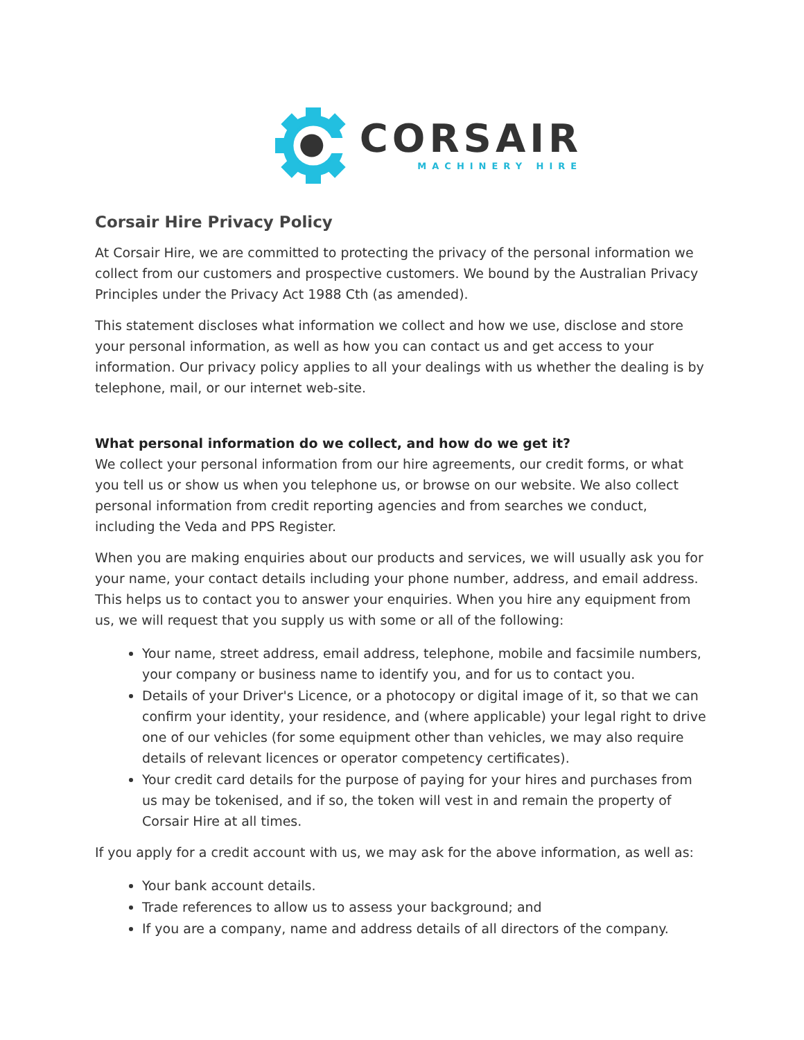CORSAIR
MACHINERY HIRE
Corsair Hire Privacy Policy
At Corsair Hire, we are committed to protecting the privacy of the personal information we collect from our customers and prospective customers. We bound by the Australian Privacy Principles under the Privacy Act 1988 Cth (as amended).
This statement discloses what information we collect and how we use, disclose and store your personal information, as well as how you can contact us and get access to your information. Our privacy policy applies to all your dealings with us whether the dealing is by telephone, mail, or our internet web-site.
What personal information do we collect, and how do we get it?
We collect your personal information from our hire agreements, our credit forms, or what you tell us or show us when you telephone us, or browse on our website. We also collect personal information from credit reporting agencies and from searches we conduct, including the Veda and PPS Register.
When you are making enquiries about our products and services, we will usually ask you for your name, your contact details including your phone number, address, and email address. This helps us to contact you to answer your enquiries. When you hire any equipment from us, we will request that you supply us with some or all of the following:
Your name, street address, email address, telephone, mobile and facsimile numbers, your company or business name to identify you, and for us to contact you.
Details of your Driver's Licence, or a photocopy or digital image of it, so that we can confirm your identity, your residence, and (where applicable) your legal right to drive one of our vehicles (for some equipment other than vehicles, we may also require details of relevant licences or operator competency certificates).
Your credit card details for the purpose of paying for your hires and purchases from us may be tokenised, and if so, the token will vest in and remain the property of Corsair Hire at all times.
If you apply for a credit account with us, we may ask for the above information, as well as:
Your bank account details.
Trade references to allow us to assess your background; and
If you are a company, name and address details of all directors of the company.